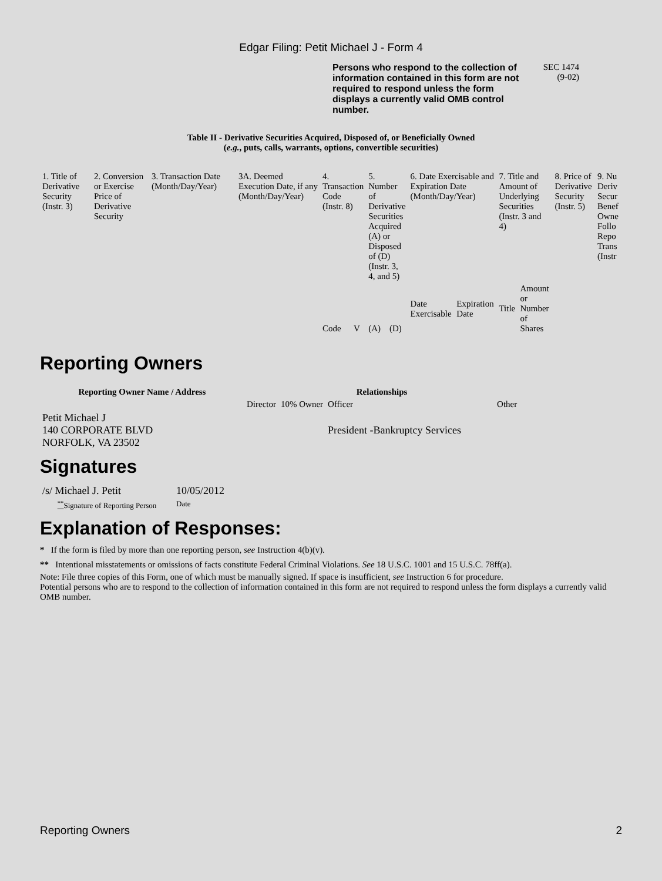Edgar Filing: Petit Michael J - Form 4
Persons who respond to the collection of information contained in this form are not required to respond unless the form displays a currently valid OMB control number.
SEC 1474
(9-02)
Table II - Derivative Securities Acquired, Disposed of, or Beneficially Owned
(e.g., puts, calls, warrants, options, convertible securities)
| 1. Title of Derivative Security (Instr. 3) | 2. Conversion or Exercise Price of Derivative Security | 3. Transaction Date (Month/Day/Year) | 3A. Deemed Execution Date, if any (Month/Day/Year) | 4. Transaction Code (Instr. 8) | | 5. Number of Derivative Securities Acquired (A) or Disposed of (D) (Instr. 3, 4, and 5) | | 6. Date Exercisable and Expiration Date (Month/Day/Year) | | 7. Title and Amount of Underlying Securities (Instr. 3 and 4) | | 8. Price of Derivative Security (Instr. 5) | 9. Nu Deriv Secur Benef Owne Follo Repo Trans (Instr |
| --- | --- | --- | --- | --- | --- | --- | --- | --- | --- | --- | --- | --- | --- |
| | | | | Code | V | (A) | (D) | Date Exercisable | Expiration Date | Title | Amount or Number of Shares | | |
Reporting Owners
| Reporting Owner Name / Address | Relationships | | | |
| --- | --- | --- | --- | --- |
| | Director | 10% Owner | Officer | Other |
| Petit Michael J 140 CORPORATE BLVD NORFOLK, VA 23502 | | | President -Bankruptcy Services | |
Signatures
| /s/ Michael J. Petit | 10/05/2012 |
| <sup>**</sup> Signature of Reporting Person | Date |
Explanation of Responses:
* If the form is filed by more than one reporting person, see Instruction 4(b)(v).
** Intentional misstatements or omissions of facts constitute Federal Criminal Violations. See 18 U.S.C. 1001 and 15 U.S.C. 78ff(a).
Note: File three copies of this Form, one of which must be manually signed. If space is insufficient, see Instruction 6 for procedure.
Potential persons who are to respond to the collection of information contained in this form are not required to respond unless the form displays a currently valid OMB number.
Reporting Owners 2